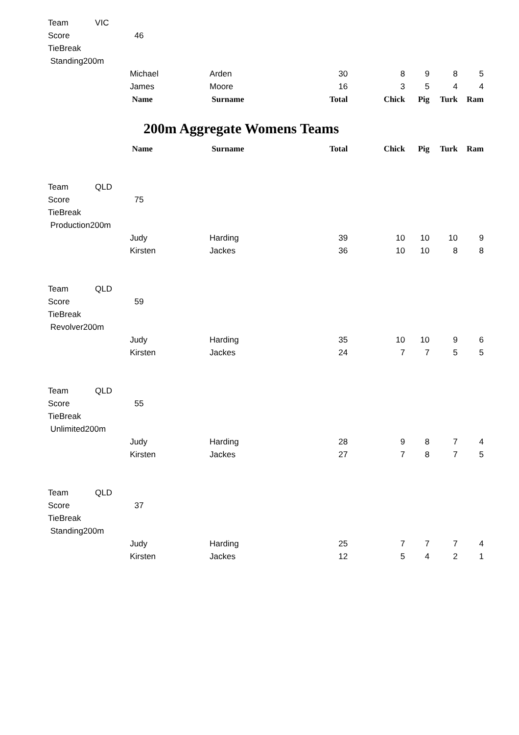| Team | VIC | | | | | | | |
| Score | | 46 | | | | | | |
| TieBreak | | | | | | | | |
| Standing200m | | | | | | | | |
| | | Michael | Arden | 30 | 8 | 9 | 8 | 5 |
| | | James | Moore | 16 | 3 | 5 | 4 | 4 |
| | | Name | Surname | Total | Chick | Pig | Turk | Ram |
200m Aggregate Womens Teams
| | | Name | Surname | Total | Chick | Pig | Turk | Ram |
| Team | QLD | | | | | | | |
| Score | | 75 | | | | | | |
| TieBreak | | | | | | | | |
| Production200m | | | | | | | | |
| | | Judy | Harding | 39 | 10 | 10 | 10 | 9 |
| | | Kirsten | Jackes | 36 | 10 | 10 | 8 | 8 |
| Team | QLD | | | | | | | |
| Score | | 59 | | | | | | |
| TieBreak | | | | | | | | |
| Revolver200m | | | | | | | | |
| | | Judy | Harding | 35 | 10 | 10 | 9 | 6 |
| | | Kirsten | Jackes | 24 | 7 | 7 | 5 | 5 |
| Team | QLD | | | | | | | |
| Score | | 55 | | | | | | |
| TieBreak | | | | | | | | |
| Unlimited200m | | | | | | | | |
| | | Judy | Harding | 28 | 9 | 8 | 7 | 4 |
| | | Kirsten | Jackes | 27 | 7 | 8 | 7 | 5 |
| Team | QLD | | | | | | | |
| Score | | 37 | | | | | | |
| TieBreak | | | | | | | | |
| Standing200m | | | | | | | | |
| | | Judy | Harding | 25 | 7 | 7 | 7 | 4 |
| | | Kirsten | Jackes | 12 | 5 | 4 | 2 | 1 |